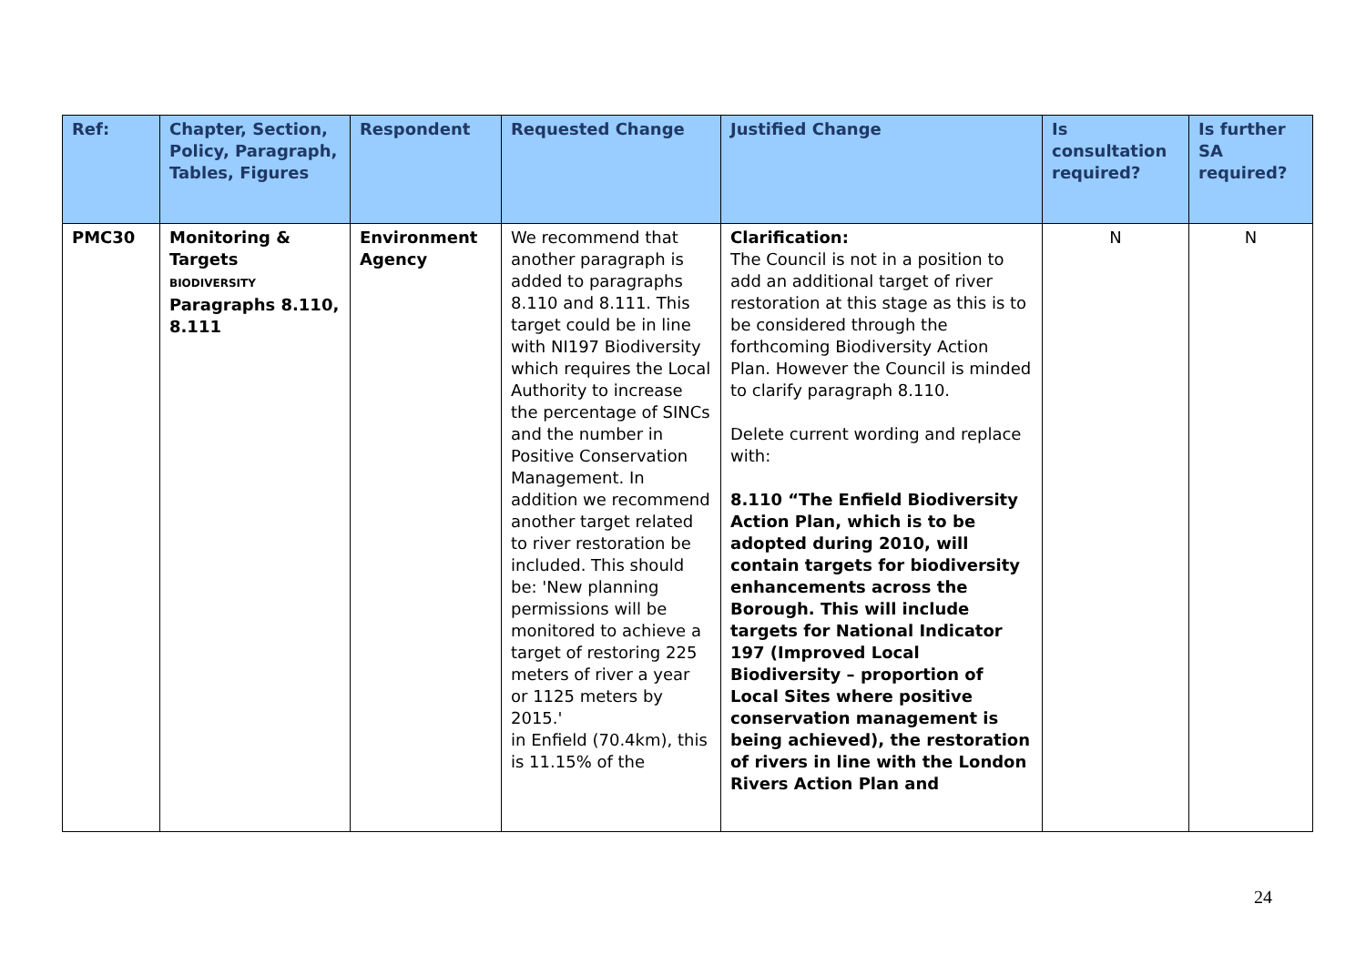| Ref: | Chapter, Section, Policy, Paragraph, Tables, Figures | Respondent | Requested Change | Justified Change | Is consultation required? | Is further SA required? |
| --- | --- | --- | --- | --- | --- | --- |
| PMC30 | Monitoring & Targets BIODIVERSITY Paragraphs 8.110, 8.111 | Environment Agency | We recommend that another paragraph is added to paragraphs 8.110 and 8.111. This target could be in line with NI197 Biodiversity which requires the Local Authority to increase the percentage of SINCs and the number in Positive Conservation Management. In addition we recommend another target related to river restoration be included. This should be: 'New planning permissions will be monitored to achieve a target of restoring 225 meters of river a year or 1125 meters by 2015.' in Enfield (70.4km), this is 11.15% of the | Clarification: The Council is not in a position to add an additional target of river restoration at this stage as this is to be considered through the forthcoming Biodiversity Action Plan. However the Council is minded to clarify paragraph 8.110. Delete current wording and replace with: 8.110 “The Enfield Biodiversity Action Plan, which is to be adopted during 2010, will contain targets for biodiversity enhancements across the Borough. This will include targets for National Indicator 197 (Improved Local Biodiversity – proportion of Local Sites where positive conservation management is being achieved), the restoration of rivers in line with the London Rivers Action Plan and | N | N |
24